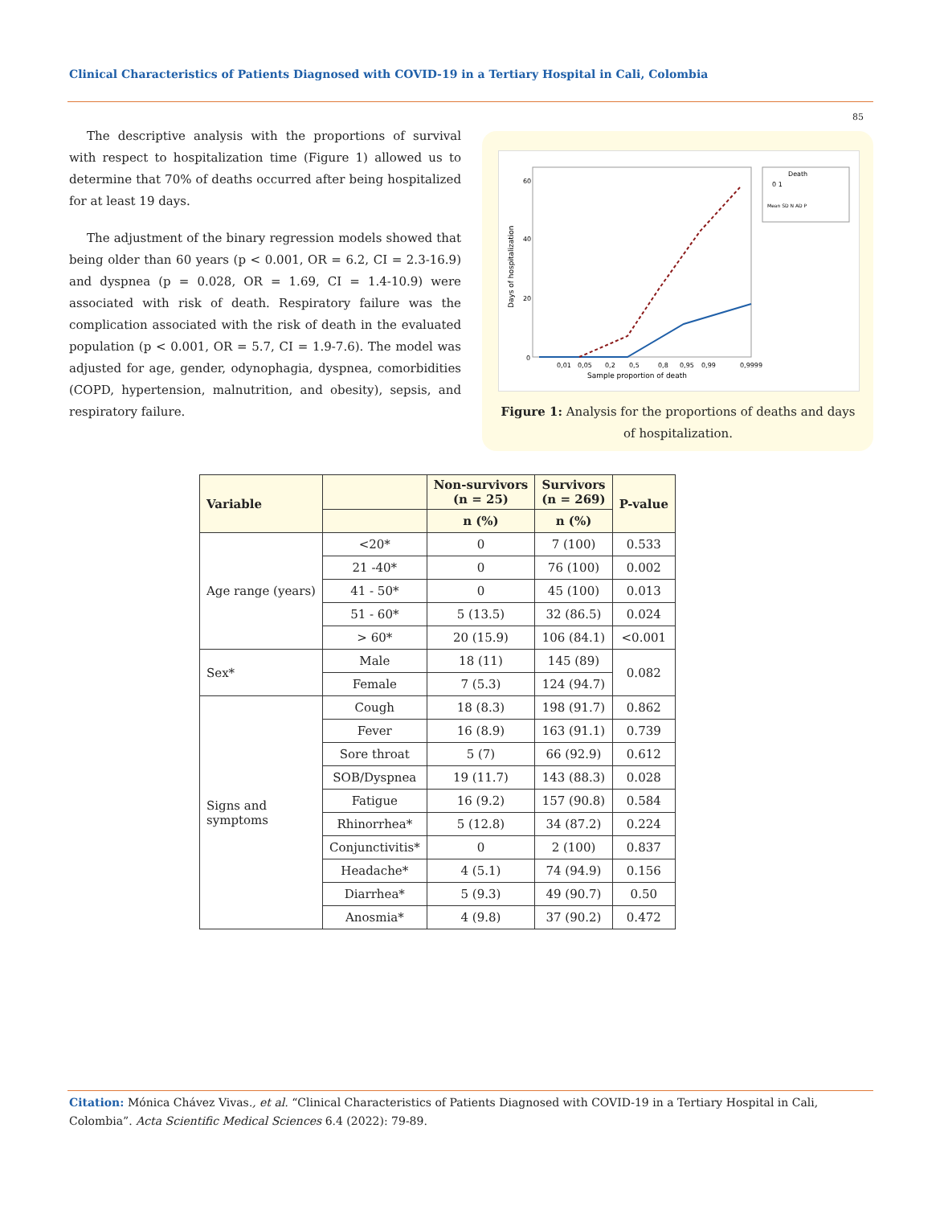Clinical Characteristics of Patients Diagnosed with COVID-19 in a Tertiary Hospital in Cali, Colombia
85
The descriptive analysis with the proportions of survival with respect to hospitalization time (Figure 1) allowed us to determine that 70% of deaths occurred after being hospitalized for at least 19 days.
The adjustment of the binary regression models showed that being older than 60 years (p < 0.001, OR = 6.2, CI = 2.3-16.9) and dyspnea (p = 0.028, OR = 1.69, CI = 1.4-10.9) were associated with risk of death. Respiratory failure was the complication associated with the risk of death in the evaluated population (p < 0.001, OR = 5.7, CI = 1.9-7.6). The model was adjusted for age, gender, odynophagia, dyspnea, comorbidities (COPD, hypertension, malnutrition, and obesity), sepsis, and respiratory failure.
60
40
20
0
Days of hospitalization
0,01
0,05
0,2
0,5
0,8
0,95
0,99
0,9999
Sample proportion of death
Death
0 1
Mean SD N AD P
Figure 1: Analysis for the proportions of deaths and days of hospitalization.
| Variable | | Non-survivors (n = 25) | Survivors (n = 269) | P-value |
| --- | --- | --- | --- | --- |
| | | n (%) | n (%) | |
| Age range (years) | <20* | 0 | 7 (100) | 0.533 |
| | 21 -40* | 0 | 76 (100) | 0.002 |
| | 41 - 50* | 0 | 45 (100) | 0.013 |
| | 51 - 60* | 5 (13.5) | 32 (86.5) | 0.024 |
| | > 60* | 20 (15.9) | 106 (84.1) | <0.001 |
| Sex* | Male | 18 (11) | 145 (89) | 0.082 |
| | Female | 7 (5.3) | 124 (94.7) | |
| Signs and symptoms | Cough | 18 (8.3) | 198 (91.7) | 0.862 |
| | Fever | 16 (8.9) | 163 (91.1) | 0.739 |
| | Sore throat | 5 (7) | 66 (92.9) | 0.612 |
| | SOB/Dyspnea | 19 (11.7) | 143 (88.3) | 0.028 |
| | Fatigue | 16 (9.2) | 157 (90.8) | 0.584 |
| | Rhinorrhea* | 5 (12.8) | 34 (87.2) | 0.224 |
| | Conjunctivitis* | 0 | 2 (100) | 0.837 |
| | Headache* | 4 (5.1) | 74 (94.9) | 0.156 |
| | Diarrhea* | 5 (9.3) | 49 (90.7) | 0.50 |
| | Anosmia* | 4 (9.8) | 37 (90.2) | 0.472 |
Citation: Mónica Chávez Vivas., et al. “Clinical Characteristics of Patients Diagnosed with COVID-19 in a Tertiary Hospital in Cali, Colombia”. Acta Scientific Medical Sciences 6.4 (2022): 79-89.